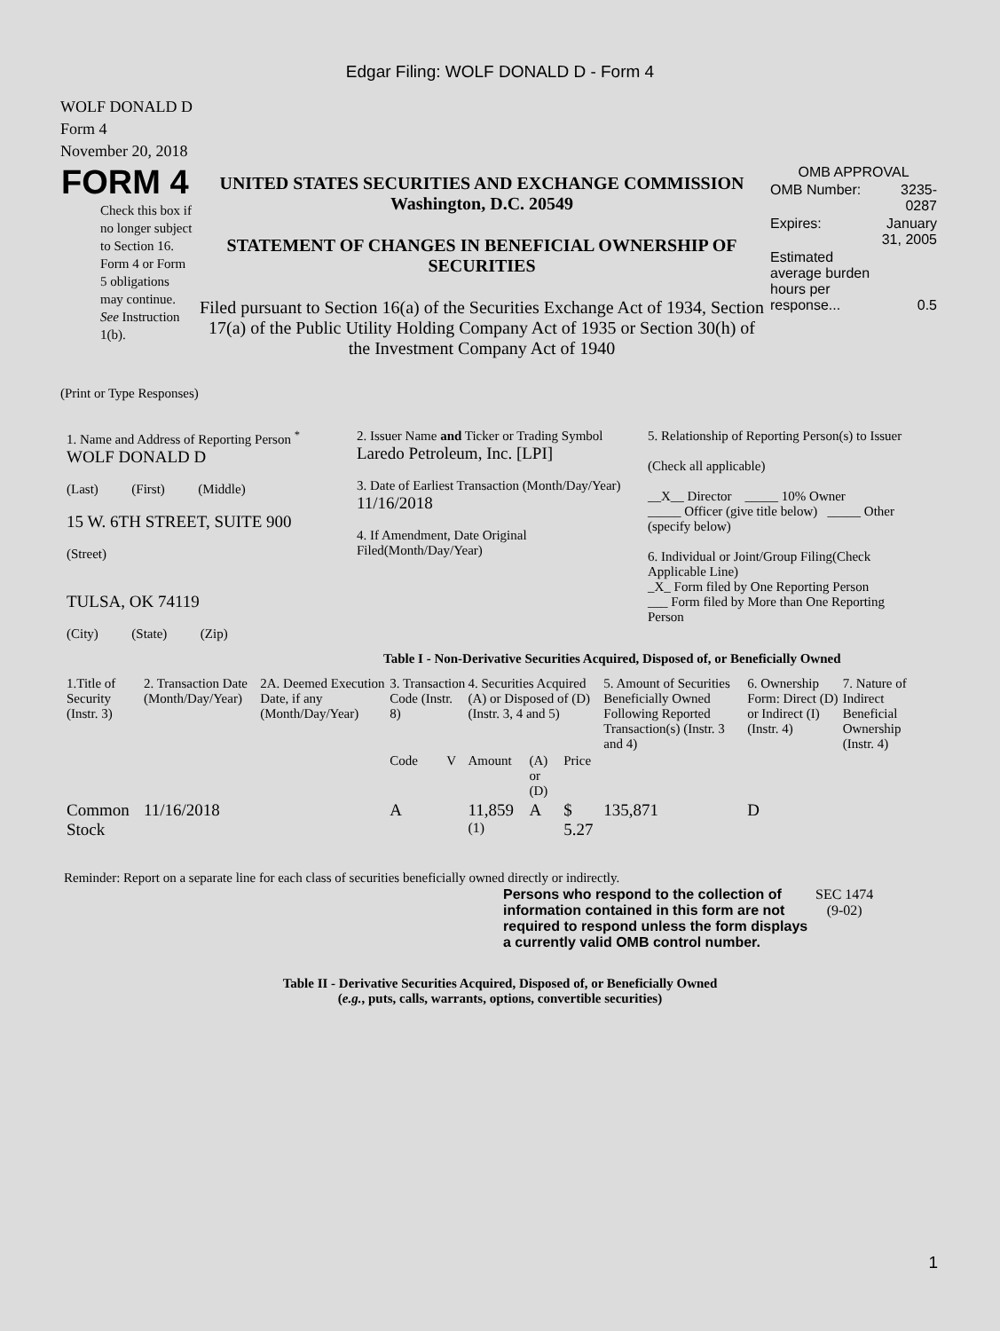Edgar Filing: WOLF DONALD D - Form 4
WOLF DONALD D
Form 4
November 20, 2018
| FORM 4 Check this box if no longer subject to Section 16. Form 4 or Form 5 obligations may continue. See Instruction 1(b). | UNITED STATES SECURITIES AND EXCHANGE COMMISSION Washington, D.C. 20549 STATEMENT OF CHANGES IN BENEFICIAL OWNERSHIP OF SECURITIES Filed pursuant to Section 16(a) of the Securities Exchange Act of 1934, Section 17(a) of the Public Utility Holding Company Act of 1935 or Section 30(h) of the Investment Company Act of 1940 | / OMB APPROVAL / / / OMB Number: / 3235-0287 / / Expires: / January 31, 2005 / / Estimated average burden hours per response... / 0.5 / |
(Print or Type Responses)
| 1. Name and Address of Reporting Person <sup>*</sup> WOLF DONALD D (Last) (First) (Middle) 15 W. 6TH STREET, SUITE 900 (Street) TULSA, OK 74119 (City) (State) (Zip) | 2. Issuer Name and Ticker or Trading Symbol Laredo Petroleum, Inc. [LPI] 3. Date of Earliest Transaction (Month/Day/Year) 11/16/2018 4. If Amendment, Date Original Filed(Month/Day/Year) | 5. Relationship of Reporting Person(s) to Issuer (Check all applicable) __X__ Director _____ 10% Owner _____ Officer (give title below) _____ Other (specify below) 6. Individual or Joint/Group Filing(Check Applicable Line) _X_ Form filed by One Reporting Person ___ Form filed by More than One Reporting Person |
Table I - Non-Derivative Securities Acquired, Disposed of, or Beneficially Owned
| 1.Title of Security (Instr. 3) | 2. Transaction Date (Month/Day/Year) | 2A. Deemed Execution Date, if any (Month/Day/Year) | 3. Transaction Code (Instr. 8) | | 4. Securities Acquired (A) or Disposed of (D) (Instr. 3, 4 and 5) | | | 5. Amount of Securities Beneficially Owned Following Reported Transaction(s) (Instr. 3 and 4) | 6. Ownership Form: Direct (D) or Indirect (I) (Instr. 4) | 7. Nature of Indirect Beneficial Ownership (Instr. 4) |
| --- | --- | --- | --- | --- | --- | --- | --- | --- | --- | --- |
| | | | Code | V | Amount | (A) or (D) | Price | | | |
| Common Stock | 11/16/2018 | | A | | 11,859 <sup>(1)</sup> | A | $ 5.27 | 135,871 | D | |
Reminder: Report on a separate line for each class of securities beneficially owned directly or indirectly.
| Persons who respond to the collection of information contained in this form are not required to respond unless the form displays a currently valid OMB control number. | SEC 1474 (9-02) |
Table II - Derivative Securities Acquired, Disposed of, or Beneficially Owned
(e.g., puts, calls, warrants, options, convertible securities)
1